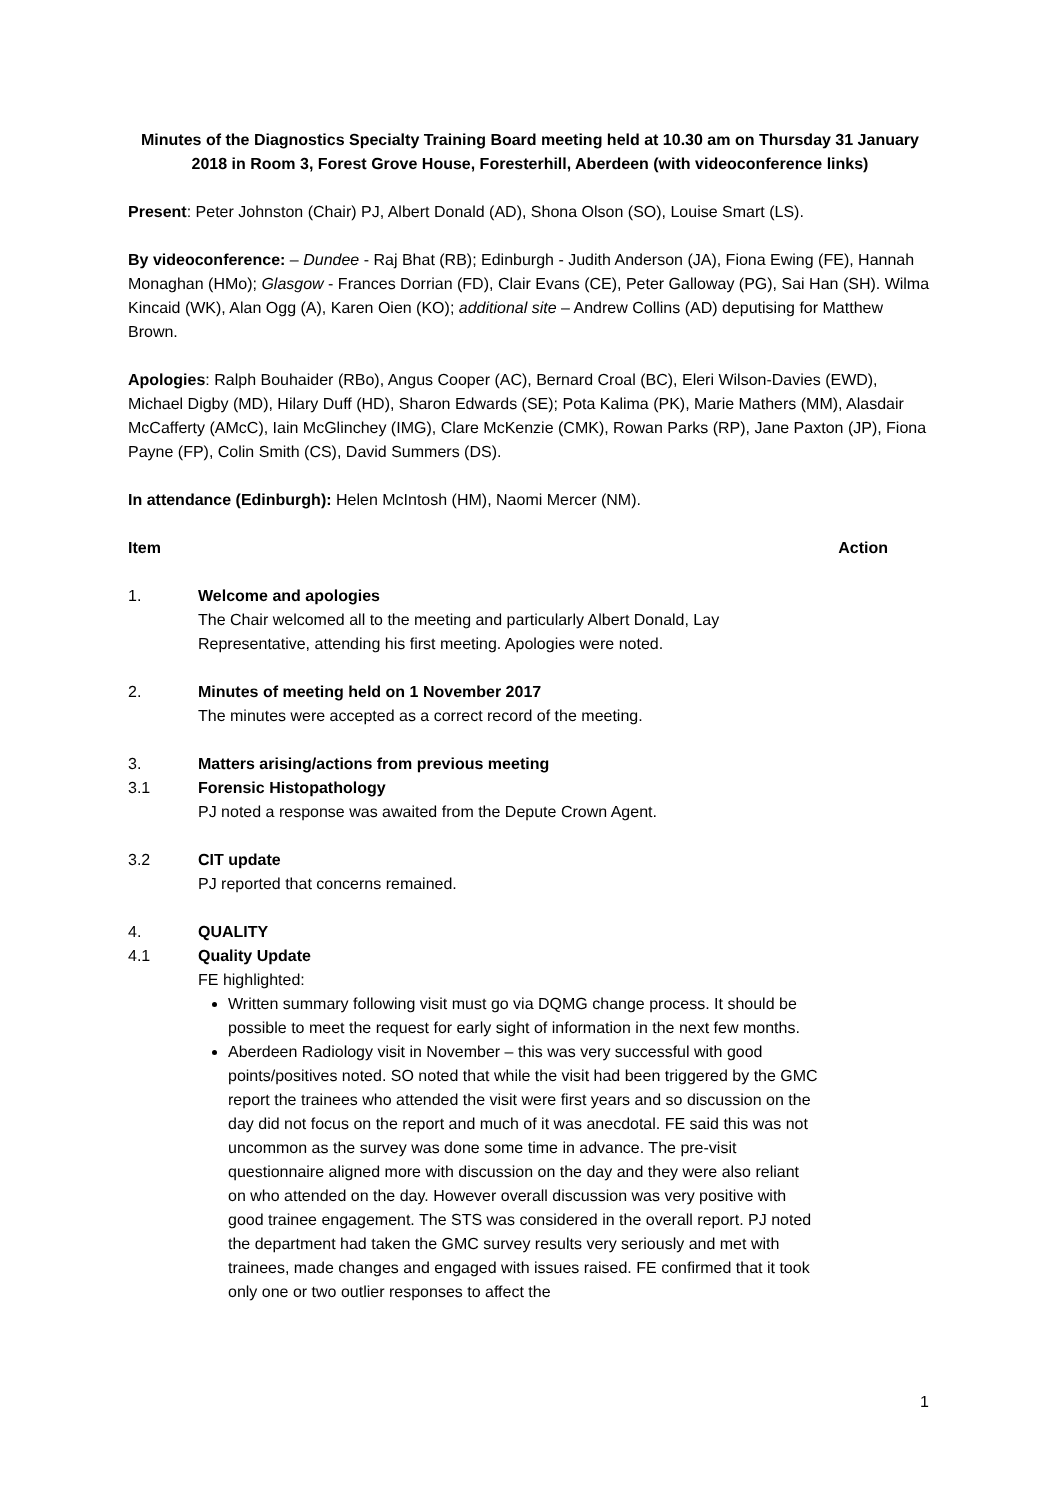Minutes of the Diagnostics Specialty Training Board meeting held at 10.30 am on Thursday 31 January 2018 in Room 3, Forest Grove House, Foresterhill, Aberdeen (with videoconference links)
Present: Peter Johnston (Chair) PJ, Albert Donald (AD), Shona Olson (SO), Louise Smart (LS).
By videoconference: – Dundee - Raj Bhat (RB); Edinburgh - Judith Anderson (JA), Fiona Ewing (FE), Hannah Monaghan (HMo); Glasgow - Frances Dorrian (FD), Clair Evans (CE), Peter Galloway (PG), Sai Han (SH). Wilma Kincaid (WK), Alan Ogg (A), Karen Oien (KO); additional site – Andrew Collins (AD) deputising for Matthew Brown.
Apologies: Ralph Bouhaider (RBo), Angus Cooper (AC), Bernard Croal (BC), Eleri Wilson-Davies (EWD), Michael Digby (MD), Hilary Duff (HD), Sharon Edwards (SE); Pota Kalima (PK), Marie Mathers (MM), Alasdair McCafferty (AMcC), Iain McGlinchey (IMG), Clare McKenzie (CMK), Rowan Parks (RP), Jane Paxton (JP), Fiona Payne (FP), Colin Smith (CS), David Summers (DS).
In attendance (Edinburgh): Helen McIntosh (HM), Naomi Mercer (NM).
Item Action
1. Welcome and apologies
The Chair welcomed all to the meeting and particularly Albert Donald, Lay Representative, attending his first meeting. Apologies were noted.
2. Minutes of meeting held on 1 November 2017
The minutes were accepted as a correct record of the meeting.
3. Matters arising/actions from previous meeting
3.1 Forensic Histopathology
PJ noted a response was awaited from the Depute Crown Agent.
3.2 CIT update
PJ reported that concerns remained.
4. QUALITY
4.1 Quality Update
FE highlighted:
Written summary following visit must go via DQMG change process. It should be possible to meet the request for early sight of information in the next few months.
Aberdeen Radiology visit in November – this was very successful with good points/positives noted. SO noted that while the visit had been triggered by the GMC report the trainees who attended the visit were first years and so discussion on the day did not focus on the report and much of it was anecdotal. FE said this was not uncommon as the survey was done some time in advance. The pre-visit questionnaire aligned more with discussion on the day and they were also reliant on who attended on the day. However overall discussion was very positive with good trainee engagement. The STS was considered in the overall report. PJ noted the department had taken the GMC survey results very seriously and met with trainees, made changes and engaged with issues raised. FE confirmed that it took only one or two outlier responses to affect the
1